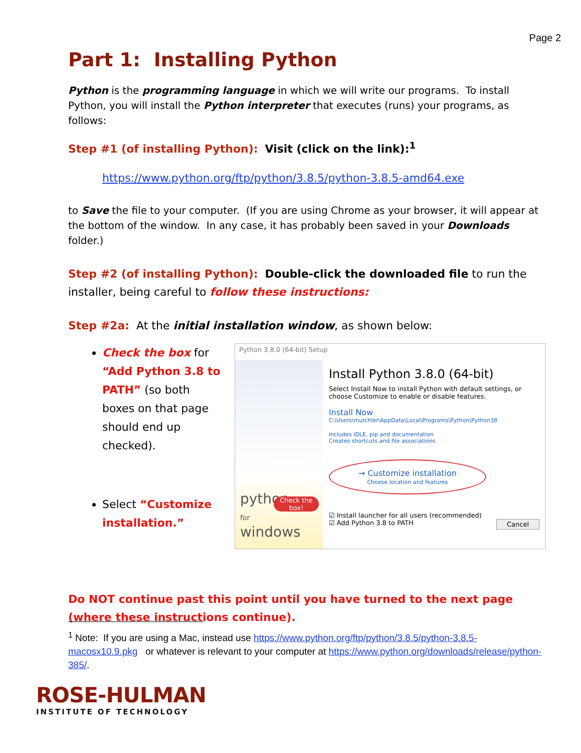Page 2
Part 1: Installing Python
Python is the programming language in which we will write our programs. To install Python, you will install the Python interpreter that executes (runs) your programs, as follows:
Step #1 (of installing Python): Visit (click on the link):<sup>1</sup>
https://www.python.org/ftp/python/3.8.5/python-3.8.5-amd64.exe
to Save the file to your computer. (If you are using Chrome as your browser, it will appear at the bottom of the window. In any case, it has probably been saved in your Downloads folder.)
Step #2 (of installing Python): Double-click the downloaded file to run the installer, being careful to follow these instructions:
Step #2a: At the initial installation window, as shown below:
Check the box for “Add Python 3.8 to PATH” (so both boxes on that page should end up checked).
Select “Customize installation.”
Python 3.8.0 (64-bit) Setup
python
for
windows
Install Python 3.8.0 (64-bit)
Select Install Now to install Python with default settings, or choose Customize to enable or disable features.
Install Now
C:\Users\mutchler\AppData\Local\Programs\Python\Python38
Includes IDLE, pip and documentation
Creates shortcuts and file associations
→ Customize installation
Choose location and features
Check the box!
☑ Install launcher for all users (recommended)
☑ Add Python 3.8 to PATH Cancel
Do NOT continue past this point until you have turned to the next page (where these instructions continue).
<sup>1</sup> Note: If you are using a Mac, instead use https://www.python.org/ftp/python/3.8.5/python-3.8.5-macosx10.9.pkg or whatever is relevant to your computer at https://www.python.org/downloads/release/python-385/.
ROSE-HULMAN
INSTITUTE OF TECHNOLOGY